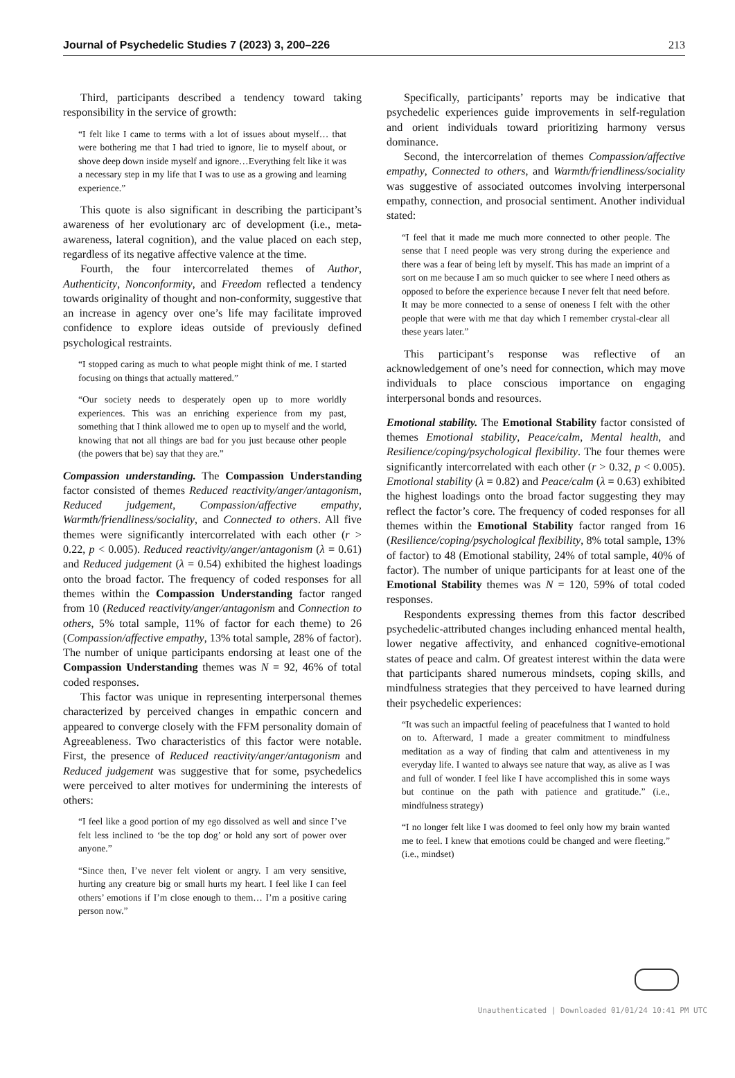Journal of Psychedelic Studies 7 (2023) 3, 200–226 213
Third, participants described a tendency toward taking responsibility in the service of growth:
“I felt like I came to terms with a lot of issues about myself… that were bothering me that I had tried to ignore, lie to myself about, or shove deep down inside myself and ignore…Everything felt like it was a necessary step in my life that I was to use as a growing and learning experience.”
This quote is also significant in describing the participant’s awareness of her evolutionary arc of development (i.e., meta-awareness, lateral cognition), and the value placed on each step, regardless of its negative affective valence at the time.
Fourth, the four intercorrelated themes of Author, Authenticity, Nonconformity, and Freedom reflected a tendency towards originality of thought and non-conformity, suggestive that an increase in agency over one’s life may facilitate improved confidence to explore ideas outside of previously defined psychological restraints.
“I stopped caring as much to what people might think of me. I started focusing on things that actually mattered.”
“Our society needs to desperately open up to more worldly experiences. This was an enriching experience from my past, something that I think allowed me to open up to myself and the world, knowing that not all things are bad for you just because other people (the powers that be) say that they are.”
Compassion understanding. The Compassion Understanding factor consisted of themes Reduced reactivity/anger/antagonism, Reduced judgement, Compassion/affective empathy, Warmth/friendliness/sociality, and Connected to others. All five themes were significantly intercorrelated with each other (r > 0.22, p < 0.005). Reduced reactivity/anger/antagonism (λ = 0.61) and Reduced judgement (λ = 0.54) exhibited the highest loadings onto the broad factor. The frequency of coded responses for all themes within the Compassion Understanding factor ranged from 10 (Reduced reactivity/anger/antagonism and Connection to others, 5% total sample, 11% of factor for each theme) to 26 (Compassion/affective empathy, 13% total sample, 28% of factor). The number of unique participants endorsing at least one of the Compassion Understanding themes was N = 92, 46% of total coded responses.
This factor was unique in representing interpersonal themes characterized by perceived changes in empathic concern and appeared to converge closely with the FFM personality domain of Agreeableness. Two characteristics of this factor were notable. First, the presence of Reduced reactivity/anger/antagonism and Reduced judgement was suggestive that for some, psychedelics were perceived to alter motives for undermining the interests of others:
“I feel like a good portion of my ego dissolved as well and since I’ve felt less inclined to ‘be the top dog’ or hold any sort of power over anyone.”
“Since then, I’ve never felt violent or angry. I am very sensitive, hurting any creature big or small hurts my heart. I feel like I can feel others’ emotions if I’m close enough to them… I’m a positive caring person now.”
Specifically, participants’ reports may be indicative that psychedelic experiences guide improvements in self-regulation and orient individuals toward prioritizing harmony versus dominance.
Second, the intercorrelation of themes Compassion/affective empathy, Connected to others, and Warmth/friendliness/sociality was suggestive of associated outcomes involving interpersonal empathy, connection, and prosocial sentiment. Another individual stated:
“I feel that it made me much more connected to other people. The sense that I need people was very strong during the experience and there was a fear of being left by myself. This has made an imprint of a sort on me because I am so much quicker to see where I need others as opposed to before the experience because I never felt that need before. It may be more connected to a sense of oneness I felt with the other people that were with me that day which I remember crystal-clear all these years later.”
This participant’s response was reflective of an acknowledgement of one’s need for connection, which may move individuals to place conscious importance on engaging interpersonal bonds and resources.
Emotional stability. The Emotional Stability factor consisted of themes Emotional stability, Peace/calm, Mental health, and Resilience/coping/psychological flexibility. The four themes were significantly intercorrelated with each other (r > 0.32, p < 0.005). Emotional stability (λ = 0.82) and Peace/calm (λ = 0.63) exhibited the highest loadings onto the broad factor suggesting they may reflect the factor’s core. The frequency of coded responses for all themes within the Emotional Stability factor ranged from 16 (Resilience/coping/psychological flexibility, 8% total sample, 13% of factor) to 48 (Emotional stability, 24% of total sample, 40% of factor). The number of unique participants for at least one of the Emotional Stability themes was N = 120, 59% of total coded responses.
Respondents expressing themes from this factor described psychedelic-attributed changes including enhanced mental health, lower negative affectivity, and enhanced cognitive-emotional states of peace and calm. Of greatest interest within the data were that participants shared numerous mindsets, coping skills, and mindfulness strategies that they perceived to have learned during their psychedelic experiences:
“It was such an impactful feeling of peacefulness that I wanted to hold on to. Afterward, I made a greater commitment to mindfulness meditation as a way of finding that calm and attentiveness in my everyday life. I wanted to always see nature that way, as alive as I was and full of wonder. I feel like I have accomplished this in some ways but continue on the path with patience and gratitude.” (i.e., mindfulness strategy)
“I no longer felt like I was doomed to feel only how my brain wanted me to feel. I knew that emotions could be changed and were fleeting.” (i.e., mindset)
Unauthenticated | Downloaded 01/01/24 10:41 PM UTC